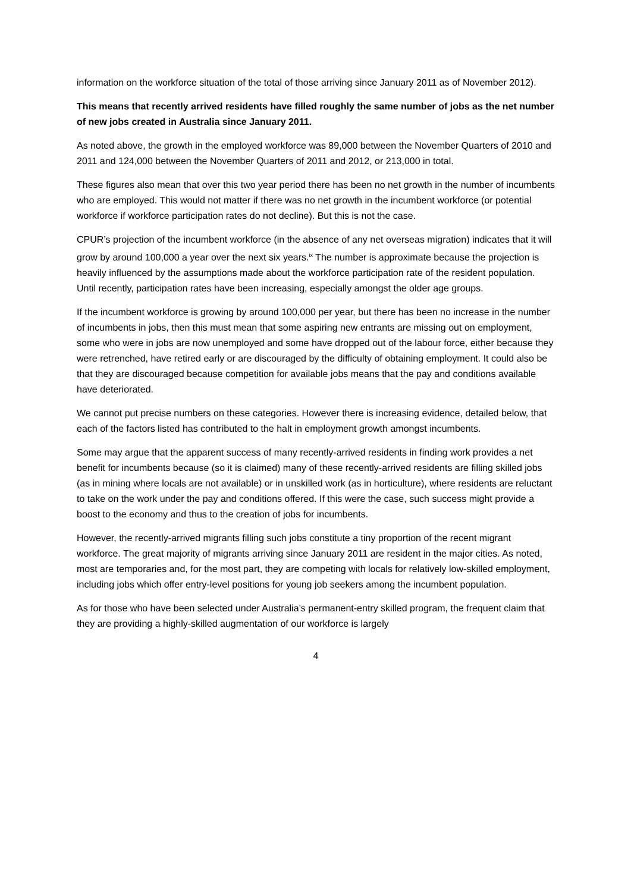information on the workforce situation of the total of those arriving since January 2011 as of November 2012).
This means that recently arrived residents have filled roughly the same number of jobs as the net number of new jobs created in Australia since January 2011.
As noted above, the growth in the employed workforce was 89,000 between the November Quarters of 2010 and 2011 and 124,000 between the November Quarters of 2011 and 2012, or 213,000 in total.
These figures also mean that over this two year period there has been no net growth in the number of incumbents who are employed. This would not matter if there was no net growth in the incumbent workforce (or potential workforce if workforce participation rates do not decline). But this is not the case.
CPUR’s projection of the incumbent workforce (in the absence of any net overseas migration) indicates that it will grow by around 100,000 a year over the next six years.<sup>ix</sup> The number is approximate because the projection is heavily influenced by the assumptions made about the workforce participation rate of the resident population. Until recently, participation rates have been increasing, especially amongst the older age groups.
If the incumbent workforce is growing by around 100,000 per year, but there has been no increase in the number of incumbents in jobs, then this must mean that some aspiring new entrants are missing out on employment, some who were in jobs are now unemployed and some have dropped out of the labour force, either because they were retrenched, have retired early or are discouraged by the difficulty of obtaining employment. It could also be that they are discouraged because competition for available jobs means that the pay and conditions available have deteriorated.
We cannot put precise numbers on these categories. However there is increasing evidence, detailed below, that each of the factors listed has contributed to the halt in employment growth amongst incumbents.
Some may argue that the apparent success of many recently-arrived residents in finding work provides a net benefit for incumbents because (so it is claimed) many of these recently-arrived residents are filling skilled jobs (as in mining where locals are not available) or in unskilled work (as in horticulture), where residents are reluctant to take on the work under the pay and conditions offered. If this were the case, such success might provide a boost to the economy and thus to the creation of jobs for incumbents.
However, the recently-arrived migrants filling such jobs constitute a tiny proportion of the recent migrant workforce. The great majority of migrants arriving since January 2011 are resident in the major cities. As noted, most are temporaries and, for the most part, they are competing with locals for relatively low-skilled employment, including jobs which offer entry-level positions for young job seekers among the incumbent population.
As for those who have been selected under Australia’s permanent-entry skilled program, the frequent claim that they are providing a highly-skilled augmentation of our workforce is largely
4